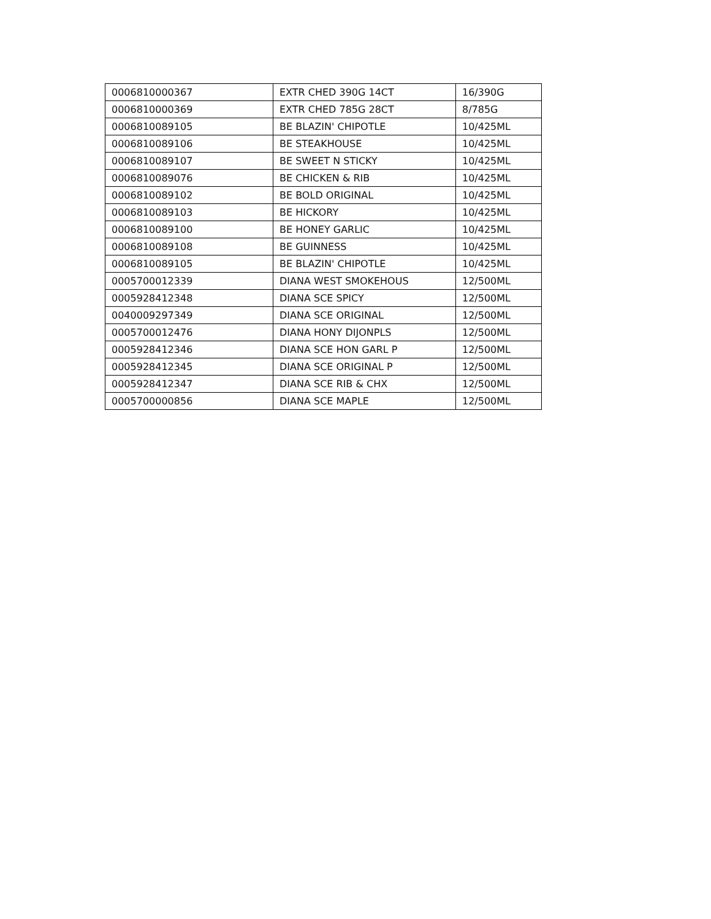| 0006810000367 | EXTR CHED 390G 14CT | 16/390G |
| 0006810000369 | EXTR CHED 785G 28CT | 8/785G |
| 0006810089105 | BE BLAZIN' CHIPOTLE | 10/425ML |
| 0006810089106 | BE STEAKHOUSE | 10/425ML |
| 0006810089107 | BE SWEET N STICKY | 10/425ML |
| 0006810089076 | BE CHICKEN & RIB | 10/425ML |
| 0006810089102 | BE BOLD ORIGINAL | 10/425ML |
| 0006810089103 | BE HICKORY | 10/425ML |
| 0006810089100 | BE HONEY GARLIC | 10/425ML |
| 0006810089108 | BE GUINNESS | 10/425ML |
| 0006810089105 | BE BLAZIN' CHIPOTLE | 10/425ML |
| 0005700012339 | DIANA WEST SMOKEHOUS | 12/500ML |
| 0005928412348 | DIANA SCE SPICY | 12/500ML |
| 0040009297349 | DIANA SCE ORIGINAL | 12/500ML |
| 0005700012476 | DIANA HONY DIJONPLS | 12/500ML |
| 0005928412346 | DIANA SCE HON GARL P | 12/500ML |
| 0005928412345 | DIANA SCE ORIGINAL P | 12/500ML |
| 0005928412347 | DIANA SCE RIB & CHX | 12/500ML |
| 0005700000856 | DIANA SCE MAPLE | 12/500ML |